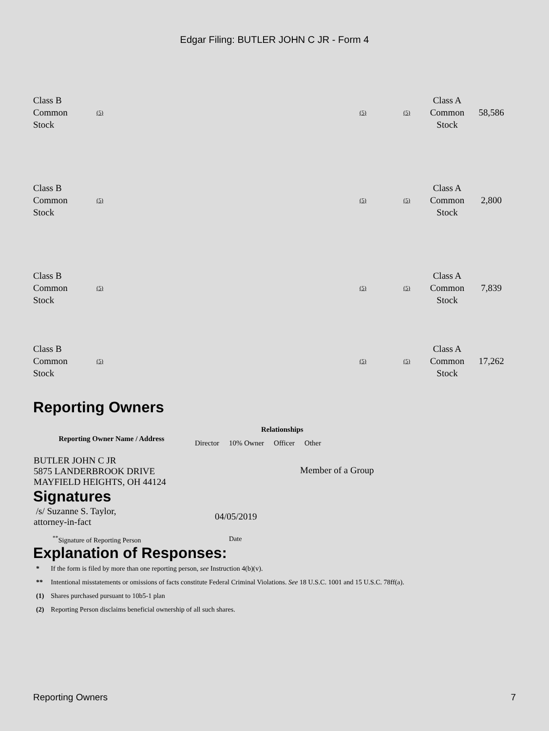Edgar Filing: BUTLER JOHN C JR - Form 4
| Class B Common Stock | (5) | (5) | (5) | Class A Common Stock | 58,586 |
| Class B Common Stock | (5) | (5) | (5) | Class A Common Stock | 2,800 |
| Class B Common Stock | (5) | (5) | (5) | Class A Common Stock | 7,839 |
| Class B Common Stock | (5) | (5) | (5) | Class A Common Stock | 17,262 |
Reporting Owners
| Reporting Owner Name / Address | Relationships | | | |
| --- | --- | --- | --- | --- |
| | Director | 10% Owner | Officer | Other |
| BUTLER JOHN C JR 5875 LANDERBROOK DRIVE MAYFIELD HEIGHTS, OH 44124 | | | | Member of a Group |
Signatures
| /s/ Suzanne S. Taylor, attorney-in-fact | 04/05/2019 |
| <sup>**</sup> Signature of Reporting Person | Date |
Explanation of Responses:
| * | If the form is filed by more than one reporting person, see Instruction 4(b)(v). |
| ** | Intentional misstatements or omissions of facts constitute Federal Criminal Violations. See 18 U.S.C. 1001 and 15 U.S.C. 78ff(a). |
| (1) | Shares purchased pursuant to 10b5-1 plan |
| (2) | Reporting Person disclaims beneficial ownership of all such shares. |
Reporting Owners 7